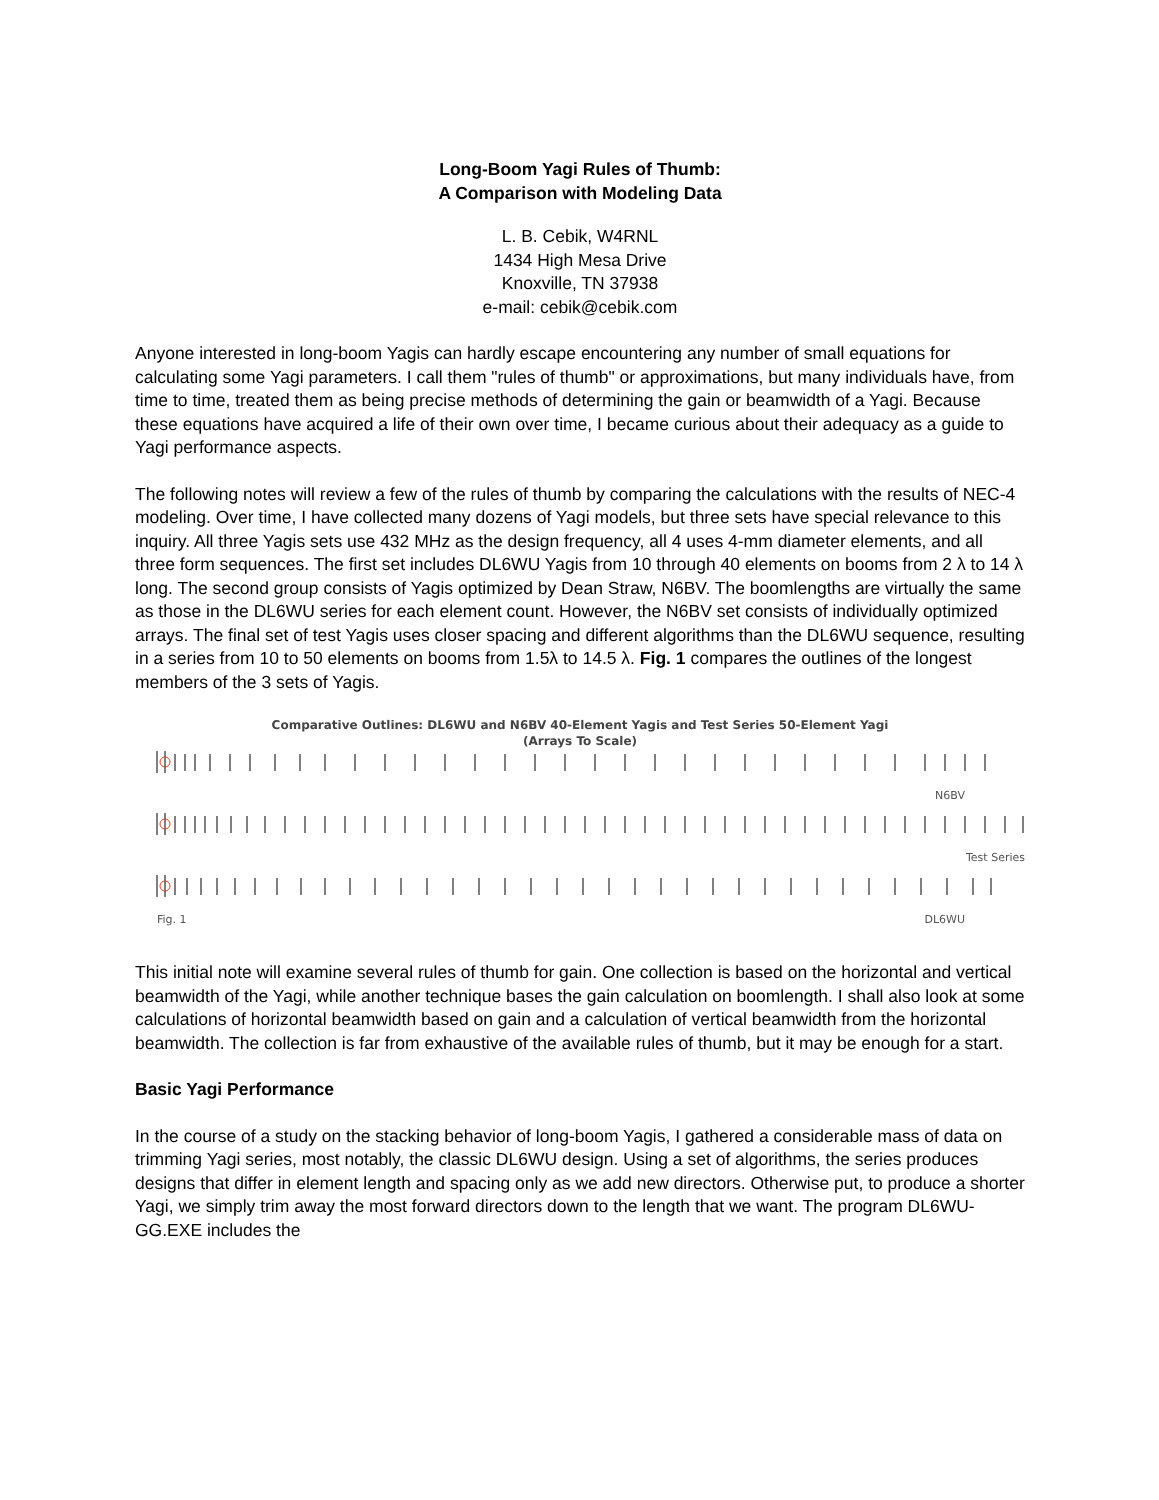Long-Boom Yagi Rules of Thumb:
A Comparison with Modeling Data
L. B. Cebik, W4RNL
1434 High Mesa Drive
Knoxville, TN 37938
e-mail: cebik@cebik.com
Anyone interested in long-boom Yagis can hardly escape encountering any number of small equations for calculating some Yagi parameters. I call them "rules of thumb" or approximations, but many individuals have, from time to time, treated them as being precise methods of determining the gain or beamwidth of a Yagi. Because these equations have acquired a life of their own over time, I became curious about their adequacy as a guide to Yagi performance aspects.
The following notes will review a few of the rules of thumb by comparing the calculations with the results of NEC-4 modeling. Over time, I have collected many dozens of Yagi models, but three sets have special relevance to this inquiry. All three Yagis sets use 432 MHz as the design frequency, all 4 uses 4-mm diameter elements, and all three form sequences. The first set includes DL6WU Yagis from 10 through 40 elements on booms from 2 λ to 14 λ long. The second group consists of Yagis optimized by Dean Straw, N6BV. The boomlengths are virtually the same as those in the DL6WU series for each element count. However, the N6BV set consists of individually optimized arrays. The final set of test Yagis uses closer spacing and different algorithms than the DL6WU sequence, resulting in a series from 10 to 50 elements on booms from 1.5λ to 14.5 λ. Fig. 1 compares the outlines of the longest members of the 3 sets of Yagis.
Comparative Outlines: DL6WU and N6BV 40-Element Yagis and Test Series 50-Element Yagi
(Arrays To Scale)
N6BV
Test Series
Fig. 1 DL6WU
This initial note will examine several rules of thumb for gain. One collection is based on the horizontal and vertical beamwidth of the Yagi, while another technique bases the gain calculation on boomlength. I shall also look at some calculations of horizontal beamwidth based on gain and a calculation of vertical beamwidth from the horizontal beamwidth. The collection is far from exhaustive of the available rules of thumb, but it may be enough for a start.
Basic Yagi Performance
In the course of a study on the stacking behavior of long-boom Yagis, I gathered a considerable mass of data on trimming Yagi series, most notably, the classic DL6WU design. Using a set of algorithms, the series produces designs that differ in element length and spacing only as we add new directors. Otherwise put, to produce a shorter Yagi, we simply trim away the most forward directors down to the length that we want. The program DL6WU-GG.EXE includes the